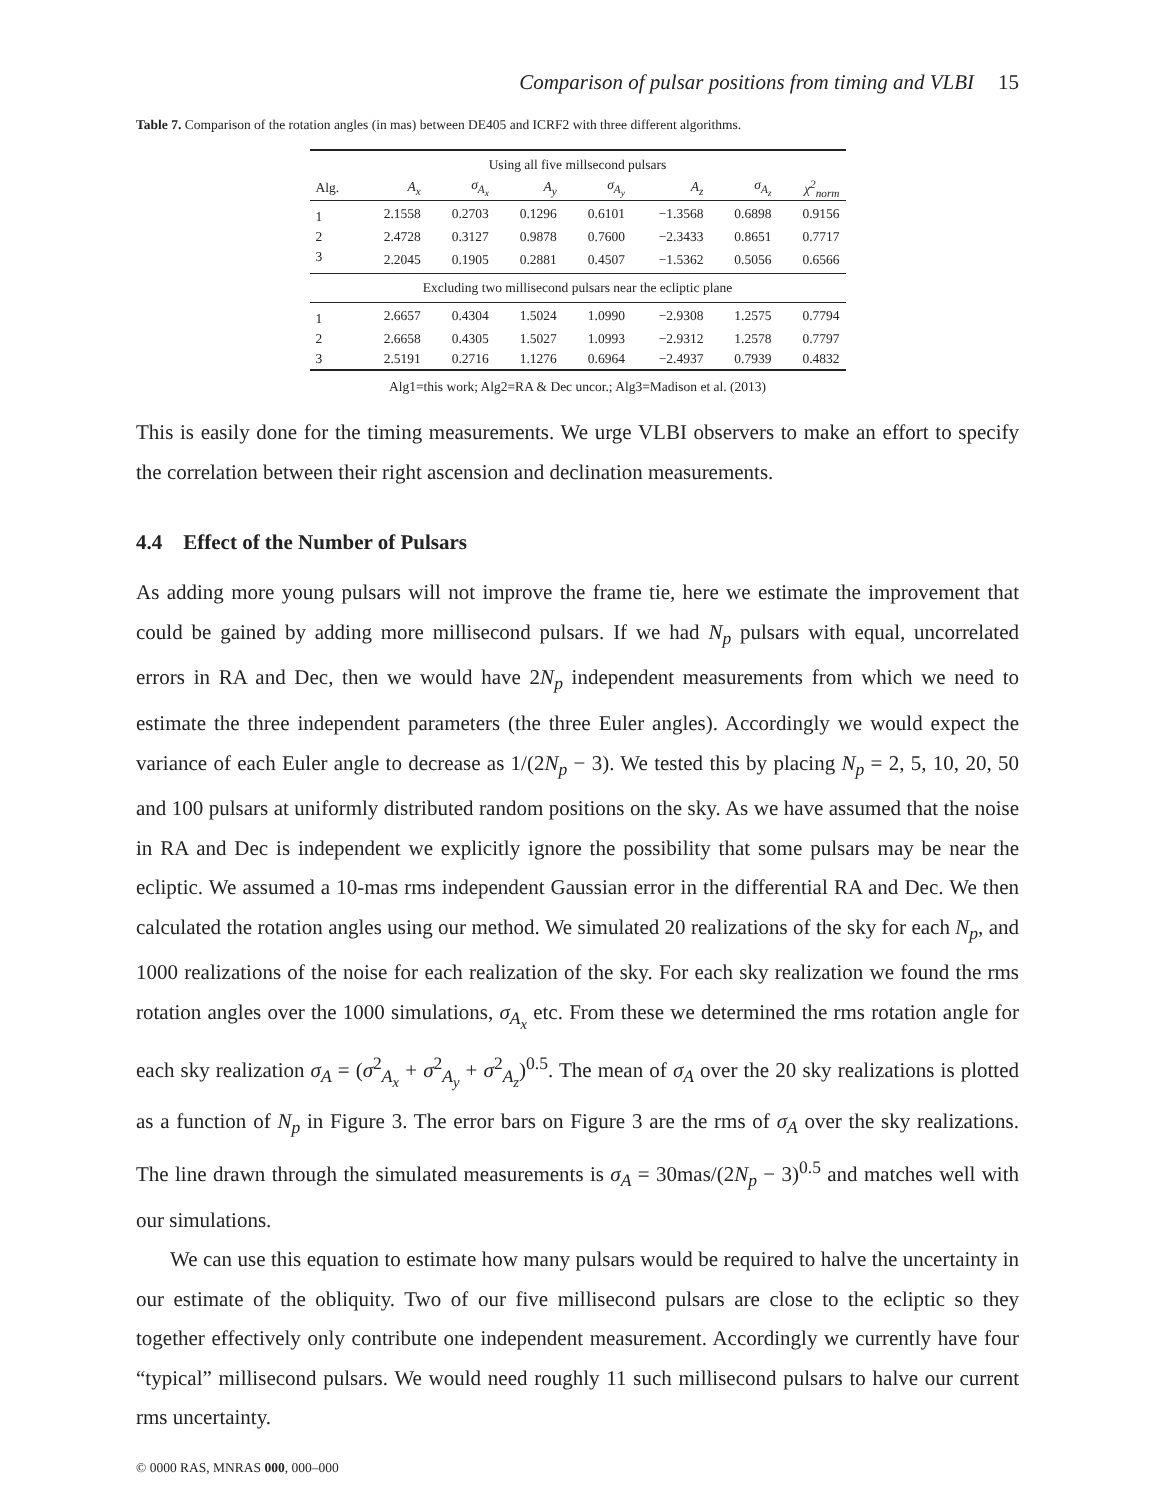Comparison of pulsar positions from timing and VLBI 15
Table 7. Comparison of the rotation angles (in mas) between DE405 and ICRF2 with three different algorithms.
| Using all five millsecond pulsars | | | | | | | |
| Alg. | A<sub>x</sub> | σ<sub>A<sub>x</sub></sub> | A<sub>y</sub> | σ<sub>A<sub>y</sub></sub> | A<sub>z</sub> | σ<sub>A<sub>z</sub></sub> | χ<sup>2</sup><sub>norm</sub> |
| 1 | 2.1558 | 0.2703 | 0.1296 | 0.6101 | −1.3568 | 0.6898 | 0.9156 |
| 2 | 2.4728 | 0.3127 | 0.9878 | 0.7600 | −2.3433 | 0.8651 | 0.7717 |
| 3 | 2.2045 | 0.1905 | 0.2881 | 0.4507 | −1.5362 | 0.5056 | 0.6566 |
| Excluding two millisecond pulsars near the ecliptic plane | | | | | | | |
| 1 | 2.6657 | 0.4304 | 1.5024 | 1.0990 | −2.9308 | 1.2575 | 0.7794 |
| 2 | 2.6658 | 0.4305 | 1.5027 | 1.0993 | −2.9312 | 1.2578 | 0.7797 |
| 3 | 2.5191 | 0.2716 | 1.1276 | 0.6964 | −2.4937 | 0.7939 | 0.4832 |
Alg1=this work; Alg2=RA & Dec uncor.; Alg3=Madison et al. (2013)
This is easily done for the timing measurements. We urge VLBI observers to make an effort to specify the correlation between their right ascension and declination measurements.
4.4 Effect of the Number of Pulsars
As adding more young pulsars will not improve the frame tie, here we estimate the improvement that could be gained by adding more millisecond pulsars. If we had N<sub>p</sub> pulsars with equal, uncorrelated errors in RA and Dec, then we would have 2N<sub>p</sub> independent measurements from which we need to estimate the three independent parameters (the three Euler angles). Accordingly we would expect the variance of each Euler angle to decrease as 1/(2N<sub>p</sub> − 3). We tested this by placing N<sub>p</sub> = 2, 5, 10, 20, 50 and 100 pulsars at uniformly distributed random positions on the sky. As we have assumed that the noise in RA and Dec is independent we explicitly ignore the possibility that some pulsars may be near the ecliptic. We assumed a 10-mas rms independent Gaussian error in the differential RA and Dec. We then calculated the rotation angles using our method. We simulated 20 realizations of the sky for each N<sub>p</sub>, and 1000 realizations of the noise for each realization of the sky. For each sky realization we found the rms rotation angles over the 1000 simulations, σ<sub>A<sub>x</sub></sub> etc. From these we determined the rms rotation angle for each sky realization σ<sub>A</sub> = (σ<sup>2</sup><sub>A<sub>x</sub></sub> + σ<sup>2</sup><sub>A<sub>y</sub></sub> + σ<sup>2</sup><sub>A<sub>z</sub></sub>)<sup>0.5</sup>. The mean of σ<sub>A</sub> over the 20 sky realizations is plotted as a function of N<sub>p</sub> in Figure 3. The error bars on Figure 3 are the rms of σ<sub>A</sub> over the sky realizations. The line drawn through the simulated measurements is σ<sub>A</sub> = 30mas/(2N<sub>p</sub> − 3)<sup>0.5</sup> and matches well with our simulations.
We can use this equation to estimate how many pulsars would be required to halve the uncertainty in our estimate of the obliquity. Two of our five millisecond pulsars are close to the ecliptic so they together effectively only contribute one independent measurement. Accordingly we currently have four “typical” millisecond pulsars. We would need roughly 11 such millisecond pulsars to halve our current rms uncertainty.
© 0000 RAS, MNRAS 000, 000–000